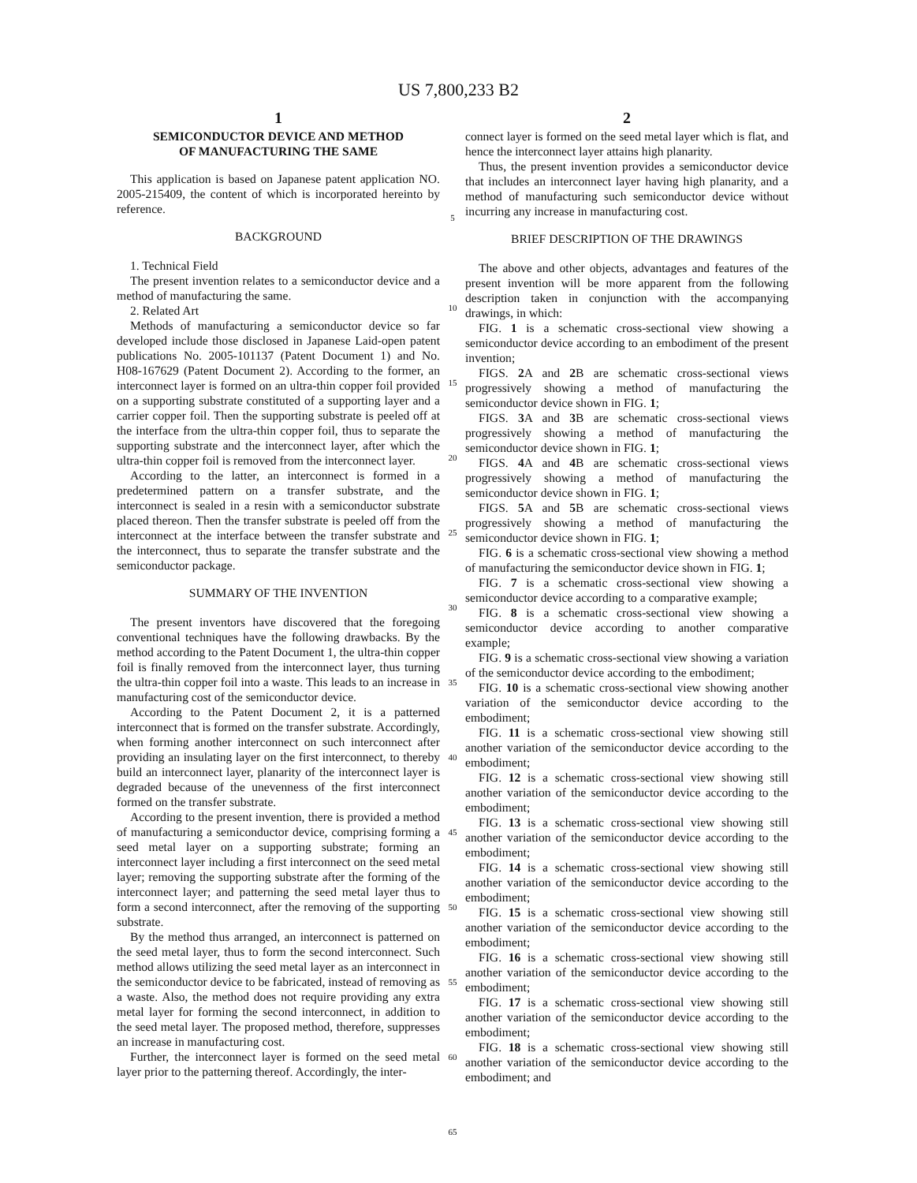US 7,800,233 B2
1
SEMICONDUCTOR DEVICE AND METHOD
OF MANUFACTURING THE SAME
This application is based on Japanese patent application NO. 2005-215409, the content of which is incorporated hereinto by reference.
BACKGROUND
1. Technical Field
The present invention relates to a semiconductor device and a method of manufacturing the same.
2. Related Art
Methods of manufacturing a semiconductor device so far developed include those disclosed in Japanese Laid-open patent publications No. 2005-101137 (Patent Document 1) and No. H08-167629 (Patent Document 2). According to the former, an interconnect layer is formed on an ultra-thin copper foil provided on a supporting substrate constituted of a supporting layer and a carrier copper foil. Then the supporting substrate is peeled off at the interface from the ultra-thin copper foil, thus to separate the supporting substrate and the interconnect layer, after which the ultra-thin copper foil is removed from the interconnect layer.
According to the latter, an interconnect is formed in a predetermined pattern on a transfer substrate, and the interconnect is sealed in a resin with a semiconductor substrate placed thereon. Then the transfer substrate is peeled off from the interconnect at the interface between the transfer substrate and the interconnect, thus to separate the transfer substrate and the semiconductor package.
SUMMARY OF THE INVENTION
The present inventors have discovered that the foregoing conventional techniques have the following drawbacks. By the method according to the Patent Document 1, the ultra-thin copper foil is finally removed from the interconnect layer, thus turning the ultra-thin copper foil into a waste. This leads to an increase in manufacturing cost of the semiconductor device.
According to the Patent Document 2, it is a patterned interconnect that is formed on the transfer substrate. Accordingly, when forming another interconnect on such interconnect after providing an insulating layer on the first interconnect, to thereby build an interconnect layer, planarity of the interconnect layer is degraded because of the unevenness of the first interconnect formed on the transfer substrate.
According to the present invention, there is provided a method of manufacturing a semiconductor device, comprising forming a seed metal layer on a supporting substrate; forming an interconnect layer including a first interconnect on the seed metal layer; removing the supporting substrate after the forming of the interconnect layer; and patterning the seed metal layer thus to form a second interconnect, after the removing of the supporting substrate.
By the method thus arranged, an interconnect is patterned on the seed metal layer, thus to form the second interconnect. Such method allows utilizing the seed metal layer as an interconnect in the semiconductor device to be fabricated, instead of removing as a waste. Also, the method does not require providing any extra metal layer for forming the second interconnect, in addition to the seed metal layer. The proposed method, therefore, suppresses an increase in manufacturing cost.
Further, the interconnect layer is formed on the seed metal layer prior to the patterning thereof. Accordingly, the inter-
5
10
15
20
25
30
35
40
45
50
55
60
65
2
connect layer is formed on the seed metal layer which is flat, and hence the interconnect layer attains high planarity.
Thus, the present invention provides a semiconductor device that includes an interconnect layer having high planarity, and a method of manufacturing such semiconductor device without incurring any increase in manufacturing cost.
BRIEF DESCRIPTION OF THE DRAWINGS
The above and other objects, advantages and features of the present invention will be more apparent from the following description taken in conjunction with the accompanying drawings, in which:
FIG. 1 is a schematic cross-sectional view showing a semiconductor device according to an embodiment of the present invention;
FIGS. 2 A and 2 B are schematic cross-sectional views progressively showing a method of manufacturing the semiconductor device shown in FIG. 1;
FIGS. 3 A and 3 B are schematic cross-sectional views progressively showing a method of manufacturing the semiconductor device shown in FIG. 1;
FIGS. 4 A and 4 B are schematic cross-sectional views progressively showing a method of manufacturing the semiconductor device shown in FIG. 1;
FIGS. 5 A and 5 B are schematic cross-sectional views progressively showing a method of manufacturing the semiconductor device shown in FIG. 1;
FIG. 6 is a schematic cross-sectional view showing a method of manufacturing the semiconductor device shown in FIG. 1;
FIG. 7 is a schematic cross-sectional view showing a semiconductor device according to a comparative example;
FIG. 8 is a schematic cross-sectional view showing a semiconductor device according to another comparative example;
FIG. 9 is a schematic cross-sectional view showing a variation of the semiconductor device according to the embodiment;
FIG. 10 is a schematic cross-sectional view showing another variation of the semiconductor device according to the embodiment;
FIG. 11 is a schematic cross-sectional view showing still another variation of the semiconductor device according to the embodiment;
FIG. 12 is a schematic cross-sectional view showing still another variation of the semiconductor device according to the embodiment;
FIG. 13 is a schematic cross-sectional view showing still another variation of the semiconductor device according to the embodiment;
FIG. 14 is a schematic cross-sectional view showing still another variation of the semiconductor device according to the embodiment;
FIG. 15 is a schematic cross-sectional view showing still another variation of the semiconductor device according to the embodiment;
FIG. 16 is a schematic cross-sectional view showing still another variation of the semiconductor device according to the embodiment;
FIG. 17 is a schematic cross-sectional view showing still another variation of the semiconductor device according to the embodiment;
FIG. 18 is a schematic cross-sectional view showing still another variation of the semiconductor device according to the embodiment; and